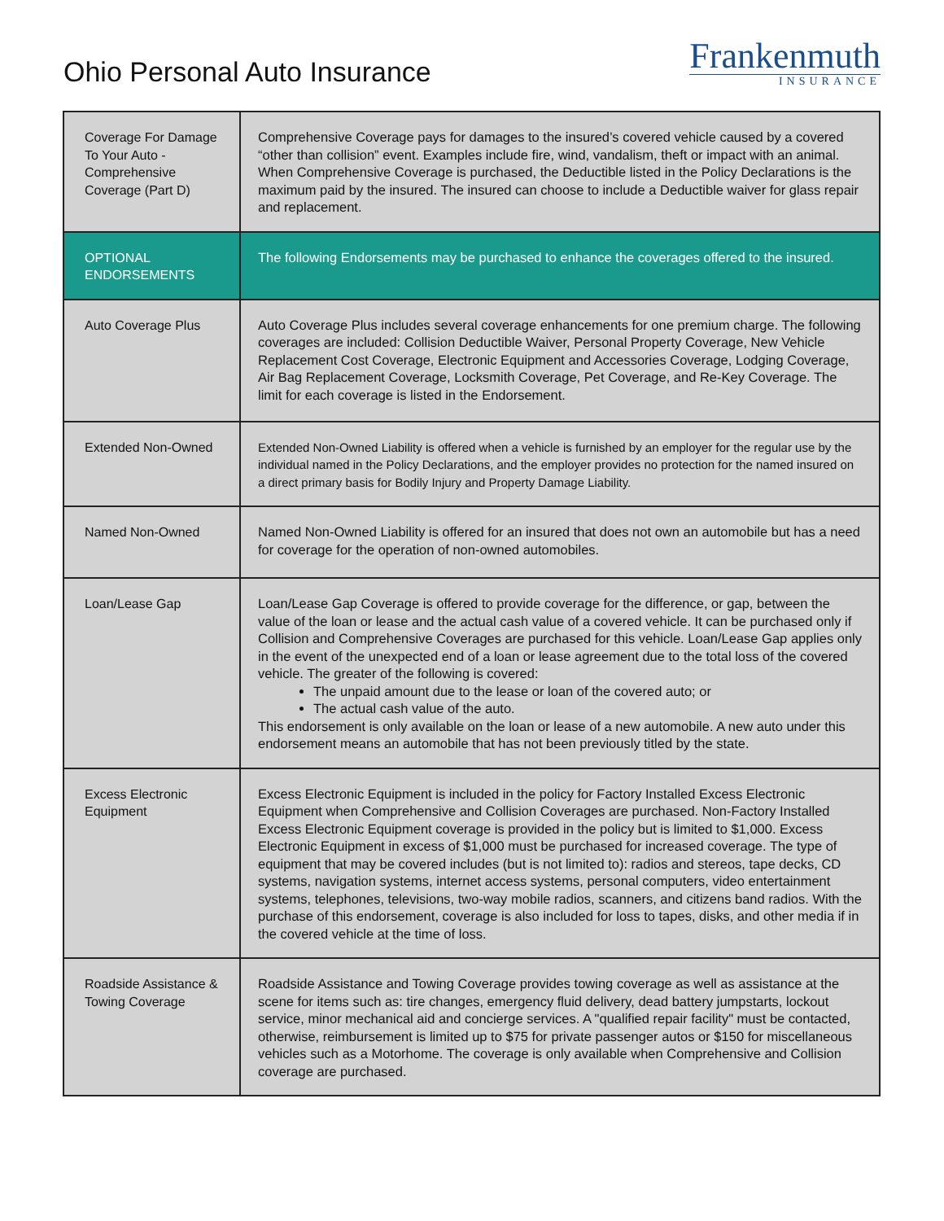Ohio Personal Auto Insurance
Frankenmuth
INSURANCE
| Coverage For Damage To Your Auto - Comprehensive Coverage (Part D) | Comprehensive Coverage pays for damages to the insured’s covered vehicle caused by a covered “other than collision” event. Examples include fire, wind, vandalism, theft or impact with an animal. When Comprehensive Coverage is purchased, the Deductible listed in the Policy Declarations is the maximum paid by the insured. The insured can choose to include a Deductible waiver for glass repair and replacement. |
| OPTIONAL ENDORSEMENTS | The following Endorsements may be purchased to enhance the coverages offered to the insured. |
| Auto Coverage Plus | Auto Coverage Plus includes several coverage enhancements for one premium charge. The following coverages are included: Collision Deductible Waiver, Personal Property Coverage, New Vehicle Replacement Cost Coverage, Electronic Equipment and Accessories Coverage, Lodging Coverage, Air Bag Replacement Coverage, Locksmith Coverage, Pet Coverage, and Re-Key Coverage. The limit for each coverage is listed in the Endorsement. |
| Extended Non-Owned | Extended Non-Owned Liability is offered when a vehicle is furnished by an employer for the regular use by the individual named in the Policy Declarations, and the employer provides no protection for the named insured on a direct primary basis for Bodily Injury and Property Damage Liability. |
| Named Non-Owned | Named Non-Owned Liability is offered for an insured that does not own an automobile but has a need for coverage for the operation of non-owned automobiles. |
| Loan/Lease Gap | Loan/Lease Gap Coverage is offered to provide coverage for the difference, or gap, between the value of the loan or lease and the actual cash value of a covered vehicle. It can be purchased only if Collision and Comprehensive Coverages are purchased for this vehicle. Loan/Lease Gap applies only in the event of the unexpected end of a loan or lease agreement due to the total loss of the covered vehicle. The greater of the following is covered: The unpaid amount due to the lease or loan of the covered auto; or The actual cash value of the auto. This endorsement is only available on the loan or lease of a new automobile. A new auto under this endorsement means an automobile that has not been previously titled by the state. |
| Excess Electronic Equipment | Excess Electronic Equipment is included in the policy for Factory Installed Excess Electronic Equipment when Comprehensive and Collision Coverages are purchased. Non-Factory Installed Excess Electronic Equipment coverage is provided in the policy but is limited to $1,000. Excess Electronic Equipment in excess of $1,000 must be purchased for increased coverage. The type of equipment that may be covered includes (but is not limited to): radios and stereos, tape decks, CD systems, navigation systems, internet access systems, personal computers, video entertainment systems, telephones, televisions, two-way mobile radios, scanners, and citizens band radios. With the purchase of this endorsement, coverage is also included for loss to tapes, disks, and other media if in the covered vehicle at the time of loss. |
| Roadside Assistance & Towing Coverage | Roadside Assistance and Towing Coverage provides towing coverage as well as assistance at the scene for items such as: tire changes, emergency fluid delivery, dead battery jumpstarts, lockout service, minor mechanical aid and concierge services. A "qualified repair facility" must be contacted, otherwise, reimbursement is limited up to $75 for private passenger autos or $150 for miscellaneous vehicles such as a Motorhome. The coverage is only available when Comprehensive and Collision coverage are purchased. |